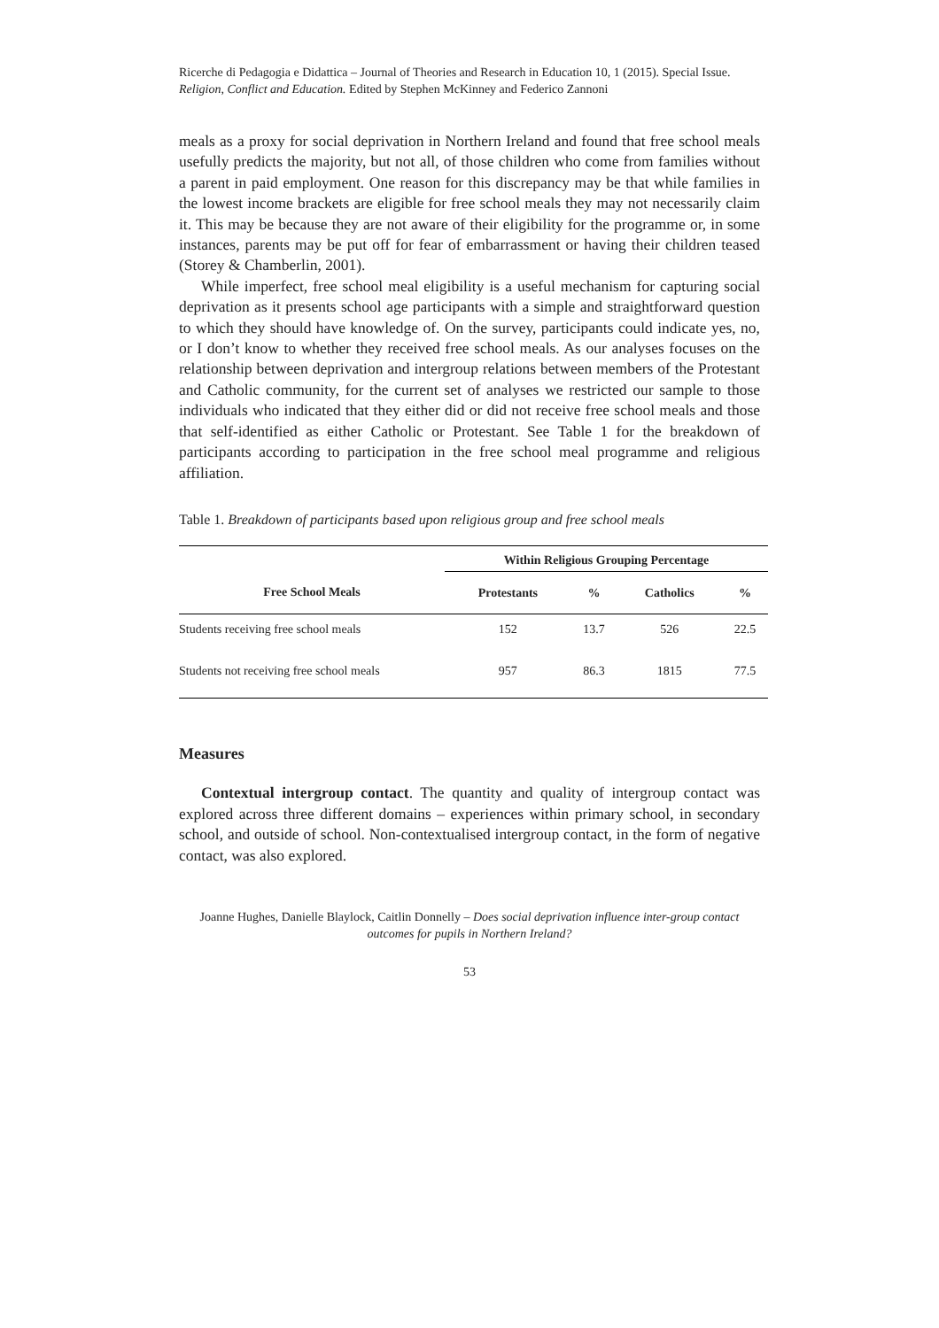Ricerche di Pedagogia e Didattica – Journal of Theories and Research in Education 10, 1 (2015). Special Issue. Religion, Conflict and Education. Edited by Stephen McKinney and Federico Zannoni
meals as a proxy for social deprivation in Northern Ireland and found that free school meals usefully predicts the majority, but not all, of those children who come from families without a parent in paid employment. One reason for this discrepancy may be that while families in the lowest income brackets are eligible for free school meals they may not necessarily claim it. This may be because they are not aware of their eligibility for the programme or, in some instances, parents may be put off for fear of embarrassment or having their children teased (Storey & Chamberlin, 2001).
While imperfect, free school meal eligibility is a useful mechanism for capturing social deprivation as it presents school age participants with a simple and straightforward question to which they should have knowledge of. On the survey, participants could indicate yes, no, or I don’t know to whether they received free school meals. As our analyses focuses on the relationship between deprivation and intergroup relations between members of the Protestant and Catholic community, for the current set of analyses we restricted our sample to those individuals who indicated that they either did or did not receive free school meals and those that self-identified as either Catholic or Protestant. See Table 1 for the breakdown of participants according to participation in the free school meal programme and religious affiliation.
Table 1. Breakdown of participants based upon religious group and free school meals
| | Within Religious Grouping Percentage | | | |
| Free School Meals | Protestants | % | Catholics | % |
| Students receiving free school meals | 152 | 13.7 | 526 | 22.5 |
| Students not receiving free school meals | 957 | 86.3 | 1815 | 77.5 |
Measures
Contextual intergroup contact. The quantity and quality of intergroup contact was explored across three different domains – experiences within primary school, in secondary school, and outside of school. Non-contextualised intergroup contact, in the form of negative contact, was also explored.
Joanne Hughes, Danielle Blaylock, Caitlin Donnelly – Does social deprivation influence inter-group contact outcomes for pupils in Northern Ireland?
53